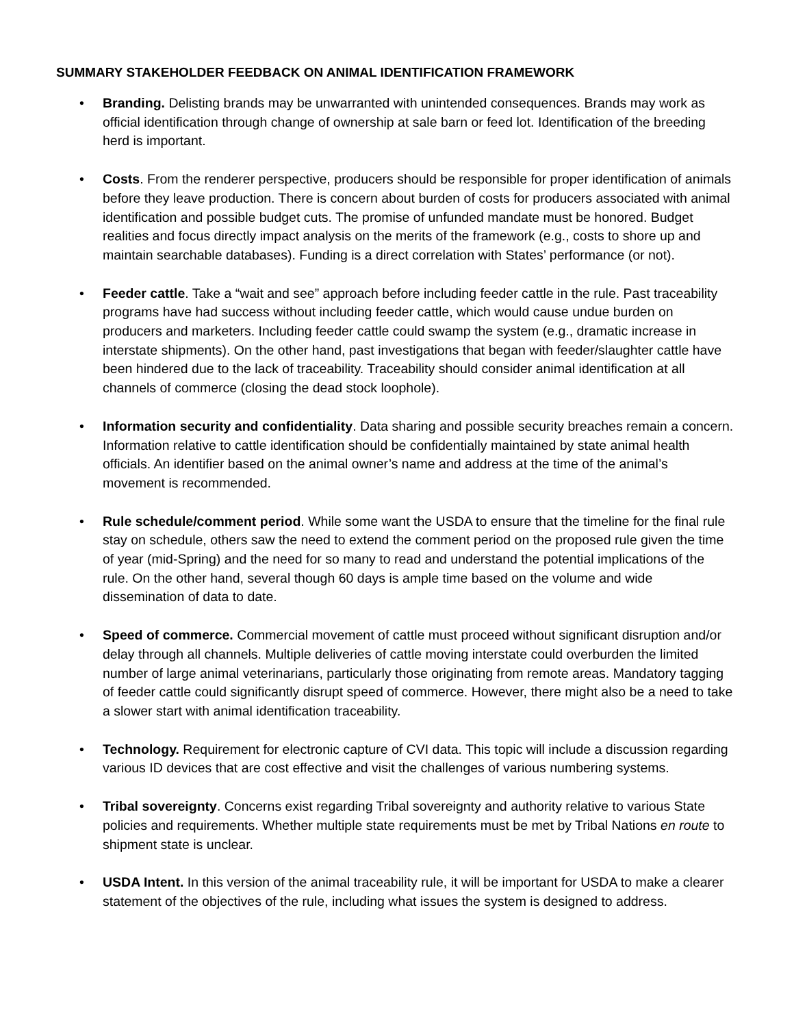SUMMARY STAKEHOLDER FEEDBACK ON ANIMAL IDENTIFICATION FRAMEWORK
• Branding. Delisting brands may be unwarranted with unintended consequences. Brands may work as official identification through change of ownership at sale barn or feed lot. Identification of the breeding herd is important.
• Costs. From the renderer perspective, producers should be responsible for proper identification of animals before they leave production. There is concern about burden of costs for producers associated with animal identification and possible budget cuts. The promise of unfunded mandate must be honored. Budget realities and focus directly impact analysis on the merits of the framework (e.g., costs to shore up and maintain searchable databases). Funding is a direct correlation with States’ performance (or not).
• Feeder cattle. Take a “wait and see” approach before including feeder cattle in the rule. Past traceability programs have had success without including feeder cattle, which would cause undue burden on producers and marketers. Including feeder cattle could swamp the system (e.g., dramatic increase in interstate shipments). On the other hand, past investigations that began with feeder/slaughter cattle have been hindered due to the lack of traceability. Traceability should consider animal identification at all channels of commerce (closing the dead stock loophole).
• Information security and confidentiality. Data sharing and possible security breaches remain a concern. Information relative to cattle identification should be confidentially maintained by state animal health officials. An identifier based on the animal owner’s name and address at the time of the animal’s movement is recommended.
• Rule schedule/comment period. While some want the USDA to ensure that the timeline for the final rule stay on schedule, others saw the need to extend the comment period on the proposed rule given the time of year (mid-Spring) and the need for so many to read and understand the potential implications of the rule. On the other hand, several though 60 days is ample time based on the volume and wide dissemination of data to date.
• Speed of commerce. Commercial movement of cattle must proceed without significant disruption and/or delay through all channels. Multiple deliveries of cattle moving interstate could overburden the limited number of large animal veterinarians, particularly those originating from remote areas. Mandatory tagging of feeder cattle could significantly disrupt speed of commerce. However, there might also be a need to take a slower start with animal identification traceability.
• Technology. Requirement for electronic capture of CVI data. This topic will include a discussion regarding various ID devices that are cost effective and visit the challenges of various numbering systems.
• Tribal sovereignty. Concerns exist regarding Tribal sovereignty and authority relative to various State policies and requirements. Whether multiple state requirements must be met by Tribal Nations en route to shipment state is unclear.
• USDA Intent. In this version of the animal traceability rule, it will be important for USDA to make a clearer statement of the objectives of the rule, including what issues the system is designed to address.